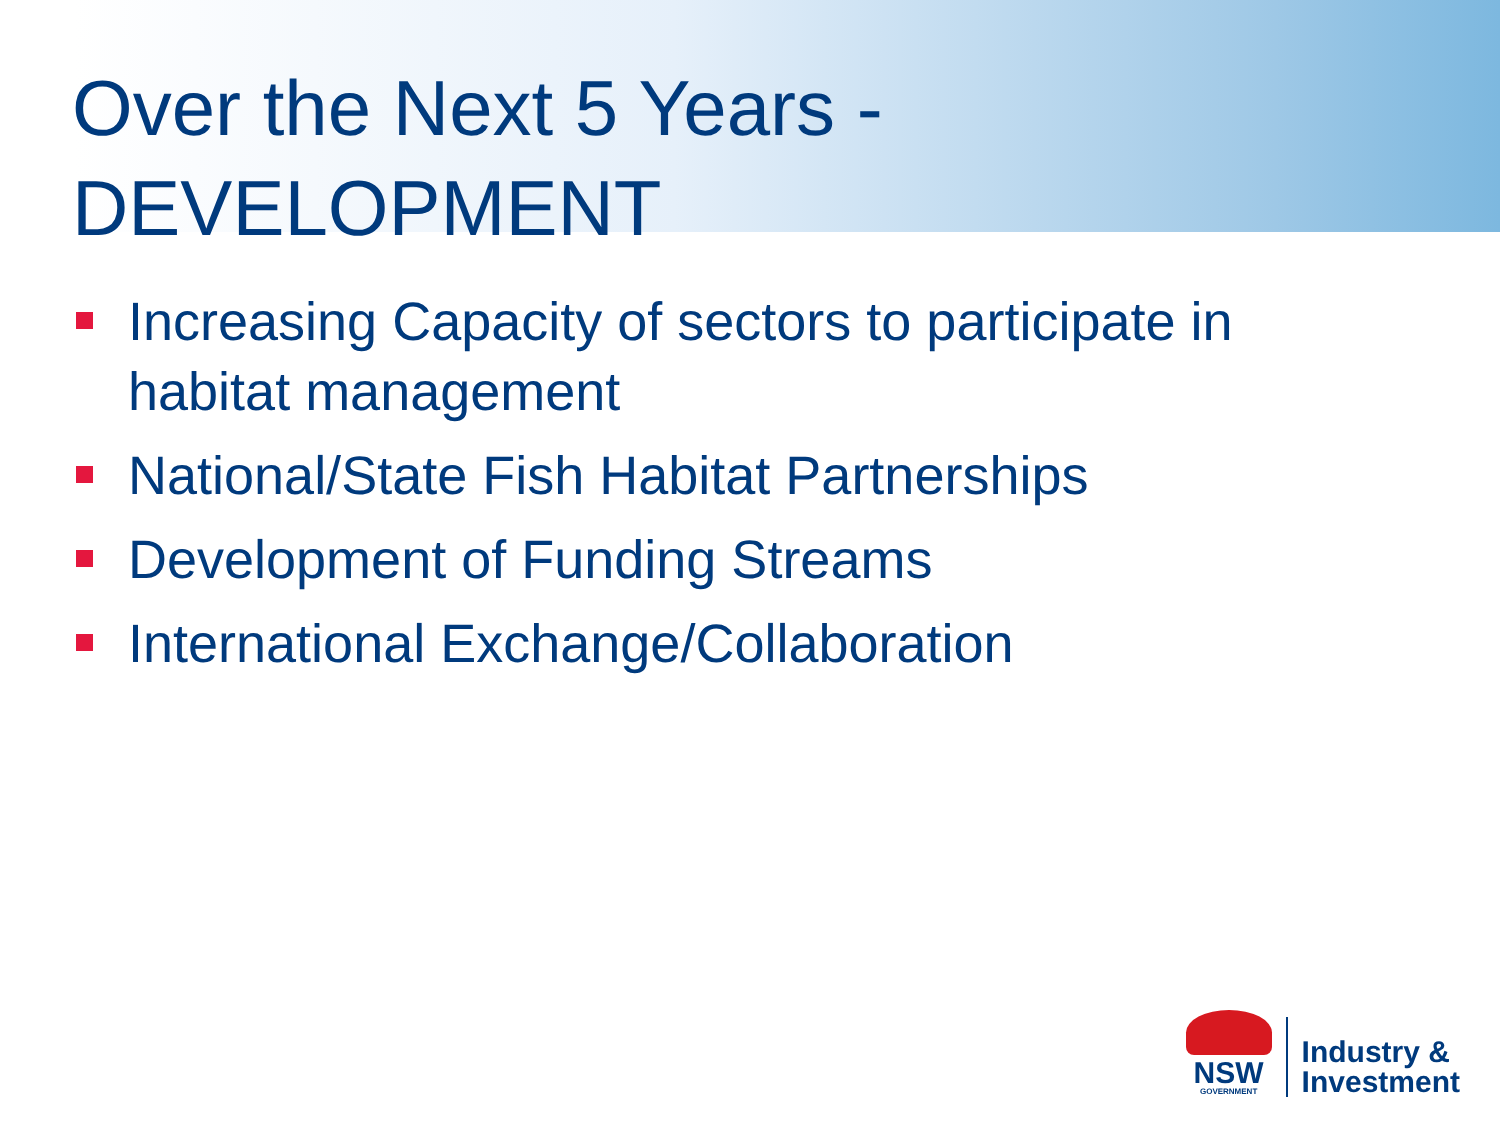Over the Next 5 Years -
DEVELOPMENT
Increasing Capacity of sectors to participate in habitat management
National/State Fish Habitat Partnerships
Development of Funding Streams
International Exchange/Collaboration
NSW
GOVERNMENT
Industry &
Investment